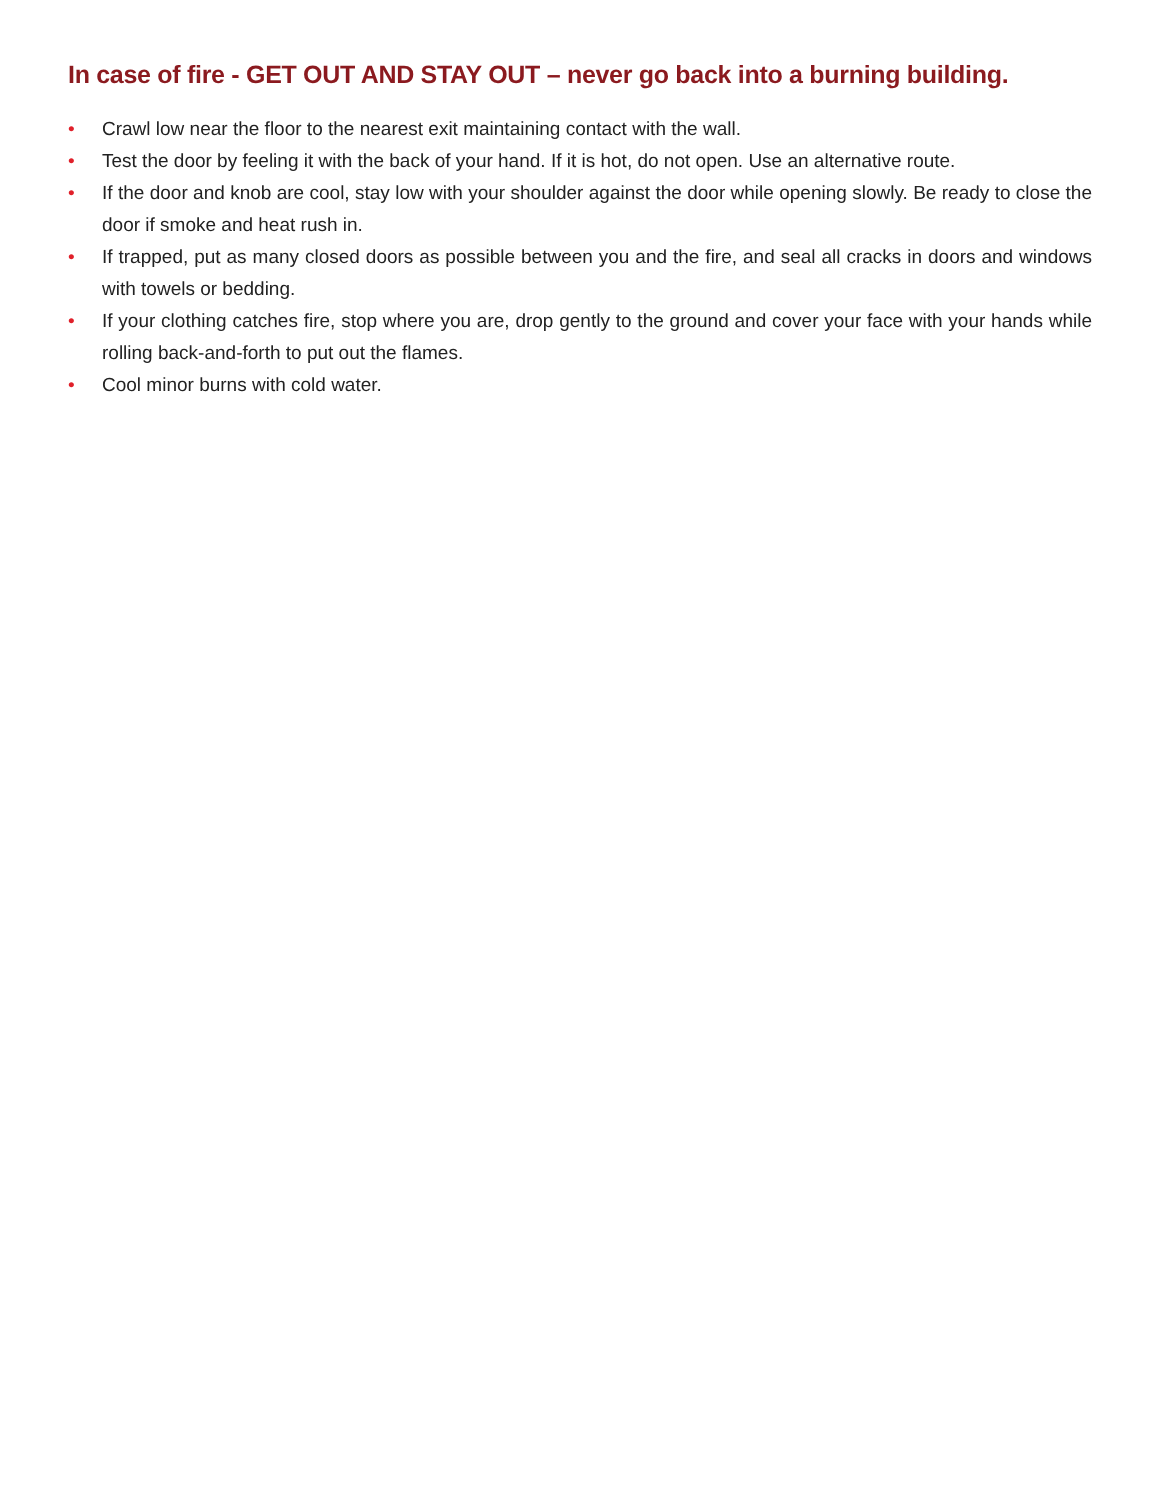In case of fire - GET OUT AND STAY OUT – never go back into a burning building.
• Crawl low near the floor to the nearest exit maintaining contact with the wall.
• Test the door by feeling it with the back of your hand. If it is hot, do not open. Use an alternative route.
• If the door and knob are cool, stay low with your shoulder against the door while opening slowly. Be ready to close the door if smoke and heat rush in.
• If trapped, put as many closed doors as possible between you and the fire, and seal all cracks in doors and windows with towels or bedding.
• If your clothing catches fire, stop where you are, drop gently to the ground and cover your face with your hands while rolling back-and-forth to put out the flames.
• Cool minor burns with cold water.